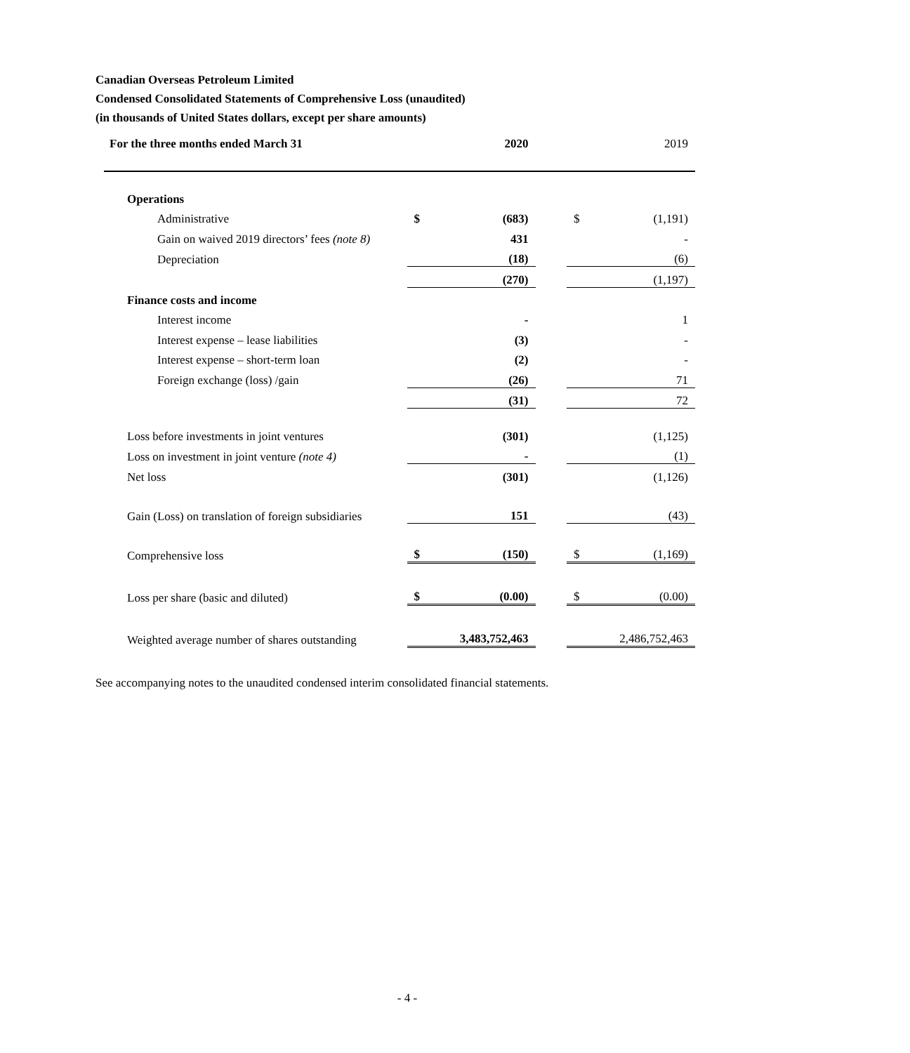Canadian Overseas Petroleum Limited
Condensed Consolidated Statements of Comprehensive Loss (unaudited)
(in thousands of United States dollars, except per share amounts)
| For the three months ended March 31 | | 2020 | | 2019 | |
| --- | --- | --- | --- | --- | --- |
| Operations | | | | | |
| Administrative | $ | (683) | | $ | (1,191) |
| Gain on waived 2019 directors’ fees (note 8) | | 431 | | | - |
| Depreciation | | (18) | | | (6) |
| | | (270) | | | (1,197) |
| Finance costs and income | | | | | |
| Interest income | | - | | | 1 |
| Interest expense – lease liabilities | | (3) | | | - |
| Interest expense – short-term loan | | (2) | | | - |
| Foreign exchange (loss) /gain | | (26) | | | 71 |
| | | (31) | | | 72 |
| Loss before investments in joint ventures | | (301) | | | (1,125) |
| Loss on investment in joint venture (note 4) | | - | | | (1) |
| Net loss | | (301) | | | (1,126) |
| Gain (Loss) on translation of foreign subsidiaries | | 151 | | | (43) |
| Comprehensive loss | $ | (150) | | $ | (1,169) |
| Loss per share (basic and diluted) | $ | (0.00) | | $ | (0.00) |
| Weighted average number of shares outstanding | | 3,483,752,463 | | | 2,486,752,463 |
See accompanying notes to the unaudited condensed interim consolidated financial statements.
- 4 -